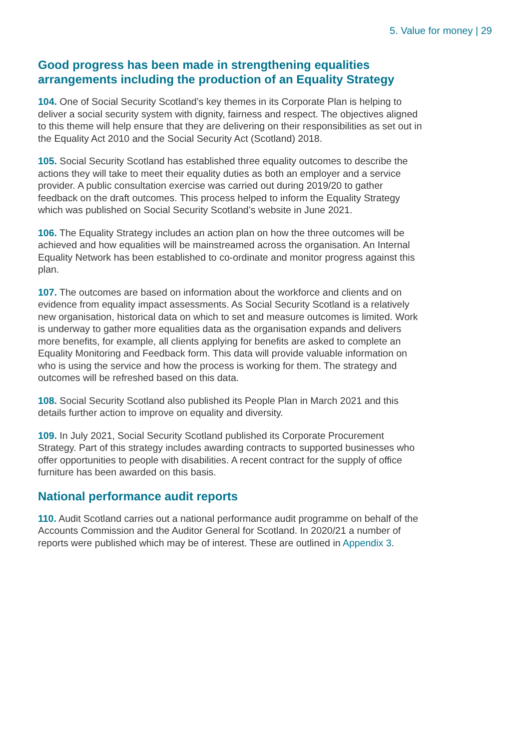5. Value for money | 29
Good progress has been made in strengthening equalities arrangements including the production of an Equality Strategy
104. One of Social Security Scotland’s key themes in its Corporate Plan is helping to deliver a social security system with dignity, fairness and respect. The objectives aligned to this theme will help ensure that they are delivering on their responsibilities as set out in the Equality Act 2010 and the Social Security Act (Scotland) 2018.
105. Social Security Scotland has established three equality outcomes to describe the actions they will take to meet their equality duties as both an employer and a service provider. A public consultation exercise was carried out during 2019/20 to gather feedback on the draft outcomes. This process helped to inform the Equality Strategy which was published on Social Security Scotland’s website in June 2021.
106. The Equality Strategy includes an action plan on how the three outcomes will be achieved and how equalities will be mainstreamed across the organisation. An Internal Equality Network has been established to co-ordinate and monitor progress against this plan.
107. The outcomes are based on information about the workforce and clients and on evidence from equality impact assessments. As Social Security Scotland is a relatively new organisation, historical data on which to set and measure outcomes is limited. Work is underway to gather more equalities data as the organisation expands and delivers more benefits, for example, all clients applying for benefits are asked to complete an Equality Monitoring and Feedback form. This data will provide valuable information on who is using the service and how the process is working for them. The strategy and outcomes will be refreshed based on this data.
108. Social Security Scotland also published its People Plan in March 2021 and this details further action to improve on equality and diversity.
109. In July 2021, Social Security Scotland published its Corporate Procurement Strategy. Part of this strategy includes awarding contracts to supported businesses who offer opportunities to people with disabilities. A recent contract for the supply of office furniture has been awarded on this basis.
National performance audit reports
110. Audit Scotland carries out a national performance audit programme on behalf of the Accounts Commission and the Auditor General for Scotland. In 2020/21 a number of reports were published which may be of interest. These are outlined in Appendix 3.